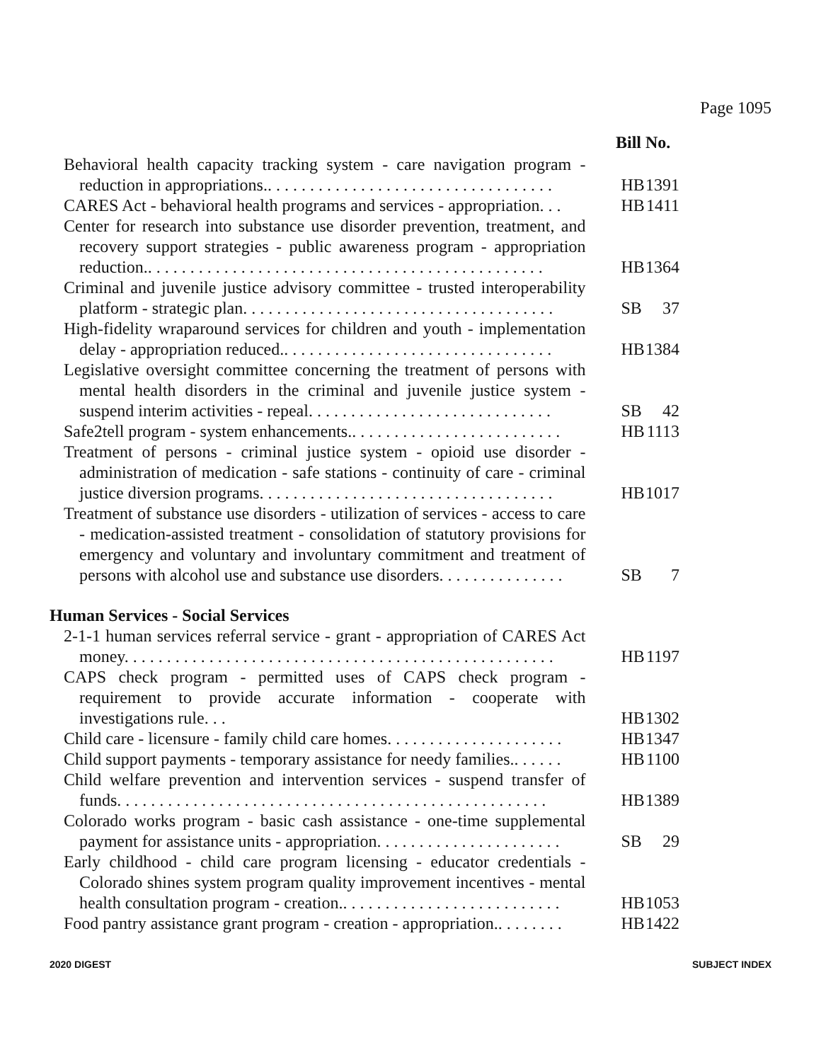Page 1095
Bill No.
Behavioral health capacity tracking system - care navigation program - reduction in appropriations.. . . . . . . . . . . . . . . . . . . . . . . . . . . . . . . . . .
HB 1391
CARES Act - behavioral health programs and services - appropriation. . .
HB 1411
Center for research into substance use disorder prevention, treatment, and recovery support strategies - public awareness program - appropriation reduction.. . . . . . . . . . . . . . . . . . . . . . . . . . . . . . . . . . . . . . . . . . . . . . .
HB 1364
Criminal and juvenile justice advisory committee - trusted interoperability platform - strategic plan. . . . . . . . . . . . . . . . . . . . . . . . . . . . . . . . . . . . .
SB 37
High-fidelity wraparound services for children and youth - implementation delay - appropriation reduced.. . . . . . . . . . . . . . . . . . . . . . . . . . . . . . . .
HB 1384
Legislative oversight committee concerning the treatment of persons with mental health disorders in the criminal and juvenile justice system - suspend interim activities - repeal. . . . . . . . . . . . . . . . . . . . . . . . . . . . .
SB 42
Safe2tell program - system enhancements.. . . . . . . . . . . . . . . . . . . . . . . . .
HB 1113
Treatment of persons - criminal justice system - opioid use disorder - administration of medication - safe stations - continuity of care - criminal justice diversion programs. . . . . . . . . . . . . . . . . . . . . . . . . . . . . . . . . . .
HB 1017
Treatment of substance use disorders - utilization of services - access to care - medication-assisted treatment - consolidation of statutory provisions for emergency and voluntary and involuntary commitment and treatment of persons with alcohol use and substance use disorders. . . . . . . . . . . . . . .
SB 7
Human Services - Social Services
2-1-1 human services referral service - grant - appropriation of CARES Act money. . . . . . . . . . . . . . . . . . . . . . . . . . . . . . . . . . . . . . . . . . . . . . . . . . .
HB 1197
CAPS check program - permitted uses of CAPS check program - requirement to provide accurate information - cooperate with investigations rule. . .
HB 1302
Child care - licensure - family child care homes. . . . . . . . . . . . . . . . . . . . .
HB 1347
Child support payments - temporary assistance for needy families.. . . . . .
HB 1100
Child welfare prevention and intervention services - suspend transfer of funds. . . . . . . . . . . . . . . . . . . . . . . . . . . . . . . . . . . . . . . . . . . . . . . . . . .
HB 1389
Colorado works program - basic cash assistance - one-time supplemental payment for assistance units - appropriation. . . . . . . . . . . . . . . . . . . . . .
SB 29
Early childhood - child care program licensing - educator credentials - Colorado shines system program quality improvement incentives - mental health consultation program - creation.. . . . . . . . . . . . . . . . . . . . . . . . . .
HB 1053
Food pantry assistance grant program - creation - appropriation.. . . . . . . .
HB 1422
2020 DIGEST SUBJECT INDEX